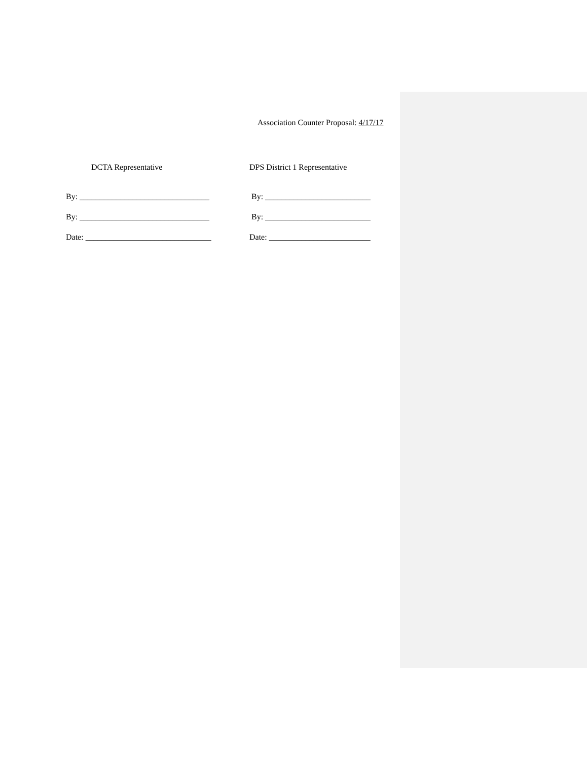Association Counter Proposal: 4/17/17
DCTA Representative
By: ________________________________
By: ________________________________
Date: _______________________________
DPS District 1 Representative
By: __________________________
By: __________________________
Date: _________________________